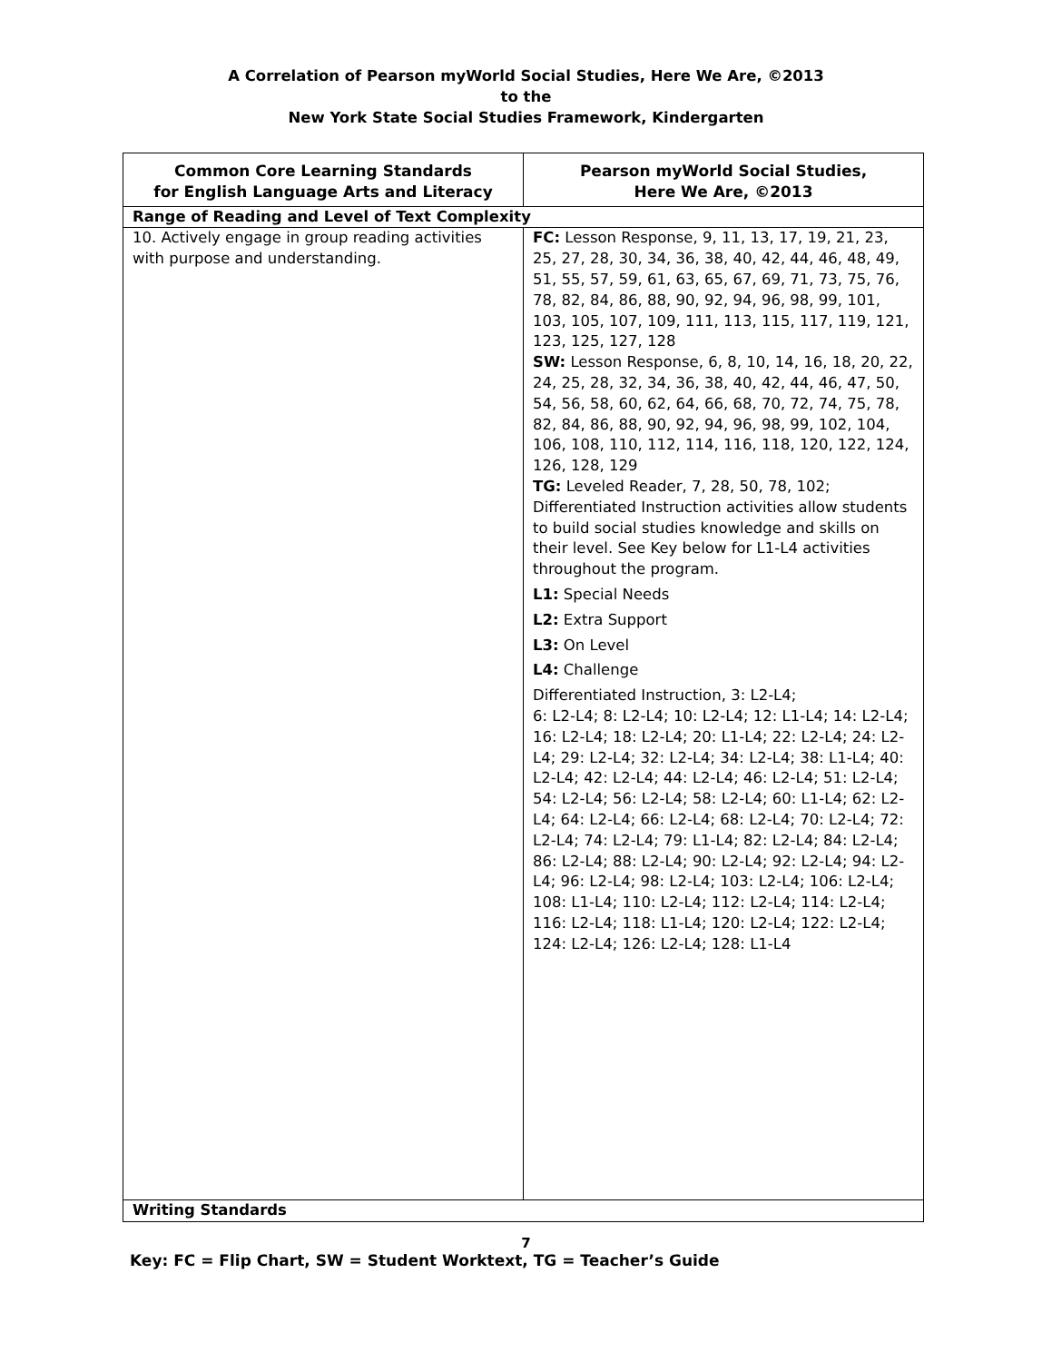A Correlation of Pearson myWorld Social Studies, Here We Are, ©2013
to the
New York State Social Studies Framework, Kindergarten
| Common Core Learning Standards for English Language Arts and Literacy | Pearson myWorld Social Studies, Here We Are, ©2013 |
| --- | --- |
| Range of Reading and Level of Text Complexity | |
| 10. Actively engage in group reading activities with purpose and understanding. | FC: Lesson Response, 9, 11, 13, 17, 19, 21, 23, 25, 27, 28, 30, 34, 36, 38, 40, 42, 44, 46, 48, 49, 51, 55, 57, 59, 61, 63, 65, 67, 69, 71, 73, 75, 76, 78, 82, 84, 86, 88, 90, 92, 94, 96, 98, 99, 101, 103, 105, 107, 109, 111, 113, 115, 117, 119, 121, 123, 125, 127, 128 SW: Lesson Response, 6, 8, 10, 14, 16, 18, 20, 22, 24, 25, 28, 32, 34, 36, 38, 40, 42, 44, 46, 47, 50, 54, 56, 58, 60, 62, 64, 66, 68, 70, 72, 74, 75, 78, 82, 84, 86, 88, 90, 92, 94, 96, 98, 99, 102, 104, 106, 108, 110, 112, 114, 116, 118, 120, 122, 124, 126, 128, 129 TG: Leveled Reader, 7, 28, 50, 78, 102; Differentiated Instruction activities allow students to build social studies knowledge and skills on their level. See Key below for L1-L4 activities throughout the program. L1: Special Needs L2: Extra Support L3: On Level L4: Challenge Differentiated Instruction, 3: L2-L4; 6: L2-L4; 8: L2-L4; 10: L2-L4; 12: L1-L4; 14: L2-L4; 16: L2-L4; 18: L2-L4; 20: L1-L4; 22: L2-L4; 24: L2-L4; 29: L2-L4; 32: L2-L4; 34: L2-L4; 38: L1-L4; 40: L2-L4; 42: L2-L4; 44: L2-L4; 46: L2-L4; 51: L2-L4; 54: L2-L4; 56: L2-L4; 58: L2-L4; 60: L1-L4; 62: L2-L4; 64: L2-L4; 66: L2-L4; 68: L2-L4; 70: L2-L4; 72: L2-L4; 74: L2-L4; 79: L1-L4; 82: L2-L4; 84: L2-L4; 86: L2-L4; 88: L2-L4; 90: L2-L4; 92: L2-L4; 94: L2-L4; 96: L2-L4; 98: L2-L4; 103: L2-L4; 106: L2-L4; 108: L1-L4; 110: L2-L4; 112: L2-L4; 114: L2-L4; 116: L2-L4; 118: L1-L4; 120: L2-L4; 122: L2-L4; 124: L2-L4; 126: L2-L4; 128: L1-L4 |
| Writing Standards | |
7
Key: FC = Flip Chart, SW = Student Worktext, TG = Teacher’s Guide